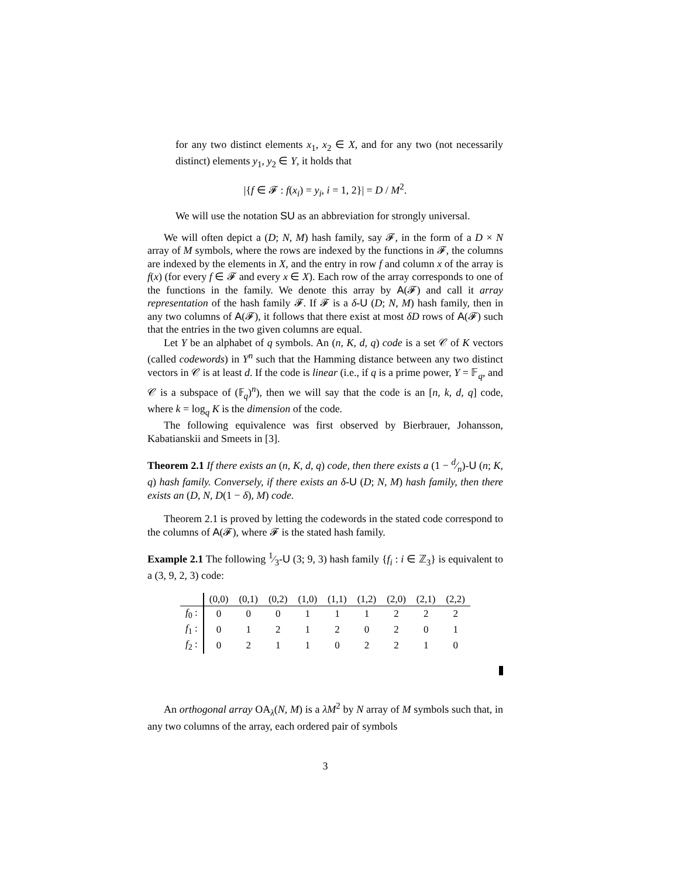for any two distinct elements x<sub>1</sub>, x<sub>2</sub> ∈ X, and for any two (not necessarily distinct) elements y<sub>1</sub>, y<sub>2</sub> ∈ Y, it holds that
|{f ∈ 𝓕 : f(x<sub>i</sub>) = y<sub>i</sub>, i = 1, 2}| = D / M<sup>2</sup>.
We will use the notation SU as an abbreviation for strongly universal.
We will often depict a (D; N, M) hash family, say 𝓕, in the form of a D × N array of M symbols, where the rows are indexed by the functions in 𝓕, the columns are indexed by the elements in X, and the entry in row f and column x of the array is f(x) (for every f ∈ 𝓕 and every x ∈ X). Each row of the array corresponds to one of the functions in the family. We denote this array by A(𝓕) and call it array representation of the hash family 𝓕. If 𝓕 is a δ-U (D; N, M) hash family, then in any two columns of A(𝓕), it follows that there exist at most δD rows of A(𝓕) such that the entries in the two given columns are equal.
Let Y be an alphabet of q symbols. An (n, K, d, q) code is a set 𝒞 of K vectors (called codewords) in Y<sup>n</sup> such that the Hamming distance between any two distinct vectors in 𝒞 is at least d. If the code is linear (i.e., if q is a prime power, Y = 𝔽<sub>q</sub>, and 𝒞 is a subspace of (𝔽<sub>q</sub>)<sup>n</sup>), then we will say that the code is an [n, k, d, q] code, where k = log<sub>q</sub> K is the dimension of the code.
The following equivalence was first observed by Bierbrauer, Johansson, Kabatianskii and Smeets in [3].
Theorem 2.1 If there exists an (n, K, d, q) code, then there exists a (1 − d⁄n)-U (n; K, q) hash family. Conversely, if there exists an δ-U (D; N, M) hash family, then there exists an (D, N, D(1 − δ), M) code.
Theorem 2.1 is proved by letting the codewords in the stated code correspond to the columns of A(𝓕), where 𝓕 is the stated hash family.
Example 2.1 The following 1⁄3-U (3; 9, 3) hash family {f<sub>i</sub> : i ∈ ℤ<sub>3</sub>} is equivalent to a (3, 9, 2, 3) code:
| | (0,0) | (0,1) | (0,2) | (1,0) | (1,1) | (1,2) | (2,0) | (2,1) | (2,2) |
| --- | --- | --- | --- | --- | --- | --- | --- | --- | --- |
| f<sub>0</sub> : | 0 | 0 | 0 | 1 | 1 | 1 | 2 | 2 | 2 |
| f<sub>1</sub> : | 0 | 1 | 2 | 1 | 2 | 0 | 2 | 0 | 1 |
| f<sub>2</sub> : | 0 | 2 | 1 | 1 | 0 | 2 | 2 | 1 | 0 |
An orthogonal array OA<sub>λ</sub>(N, M) is a λM<sup>2</sup> by N array of M symbols such that, in any two columns of the array, each ordered pair of symbols
3